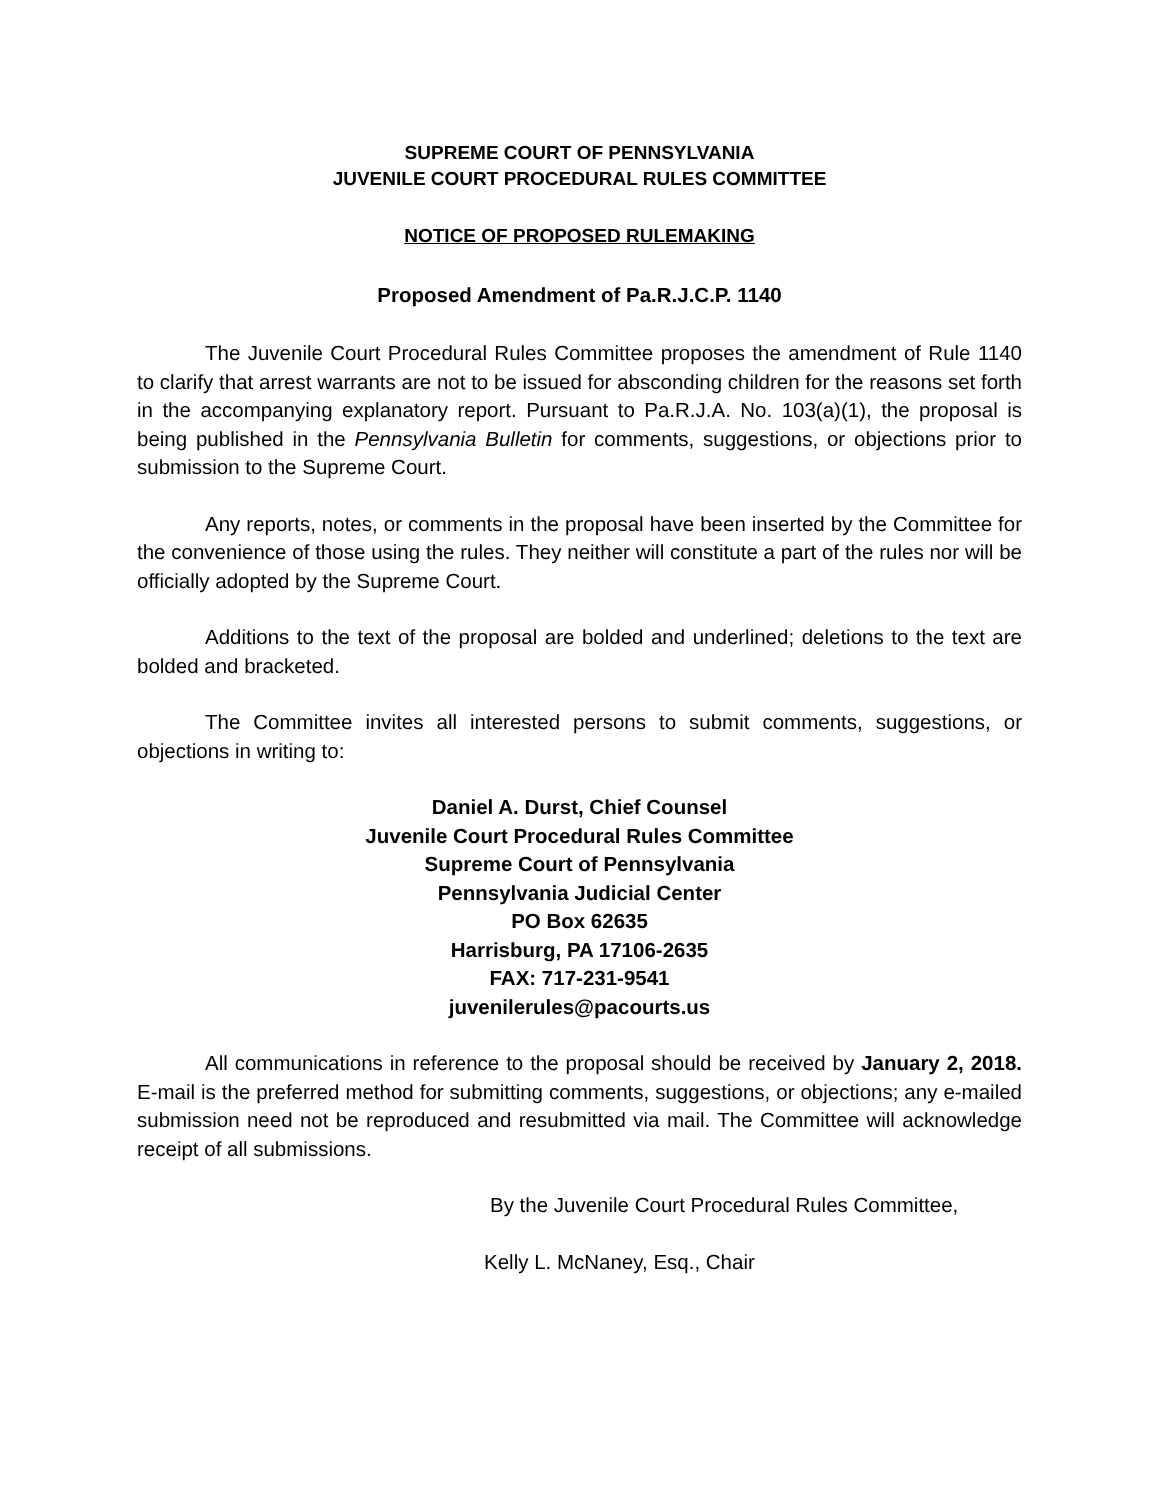SUPREME COURT OF PENNSYLVANIA
JUVENILE COURT PROCEDURAL RULES COMMITTEE
NOTICE OF PROPOSED RULEMAKING
Proposed Amendment of Pa.R.J.C.P. 1140
The Juvenile Court Procedural Rules Committee proposes the amendment of Rule 1140 to clarify that arrest warrants are not to be issued for absconding children for the reasons set forth in the accompanying explanatory report. Pursuant to Pa.R.J.A. No. 103(a)(1), the proposal is being published in the Pennsylvania Bulletin for comments, suggestions, or objections prior to submission to the Supreme Court.
Any reports, notes, or comments in the proposal have been inserted by the Committee for the convenience of those using the rules. They neither will constitute a part of the rules nor will be officially adopted by the Supreme Court.
Additions to the text of the proposal are bolded and underlined; deletions to the text are bolded and bracketed.
The Committee invites all interested persons to submit comments, suggestions, or objections in writing to:
Daniel A. Durst, Chief Counsel
Juvenile Court Procedural Rules Committee
Supreme Court of Pennsylvania
Pennsylvania Judicial Center
PO Box 62635
Harrisburg, PA 17106-2635
FAX: 717-231-9541
juvenilerules@pacourts.us
All communications in reference to the proposal should be received by January 2, 2018. E-mail is the preferred method for submitting comments, suggestions, or objections; any e-mailed submission need not be reproduced and resubmitted via mail. The Committee will acknowledge receipt of all submissions.
By the Juvenile Court Procedural Rules Committee,
Kelly L. McNaney, Esq., Chair